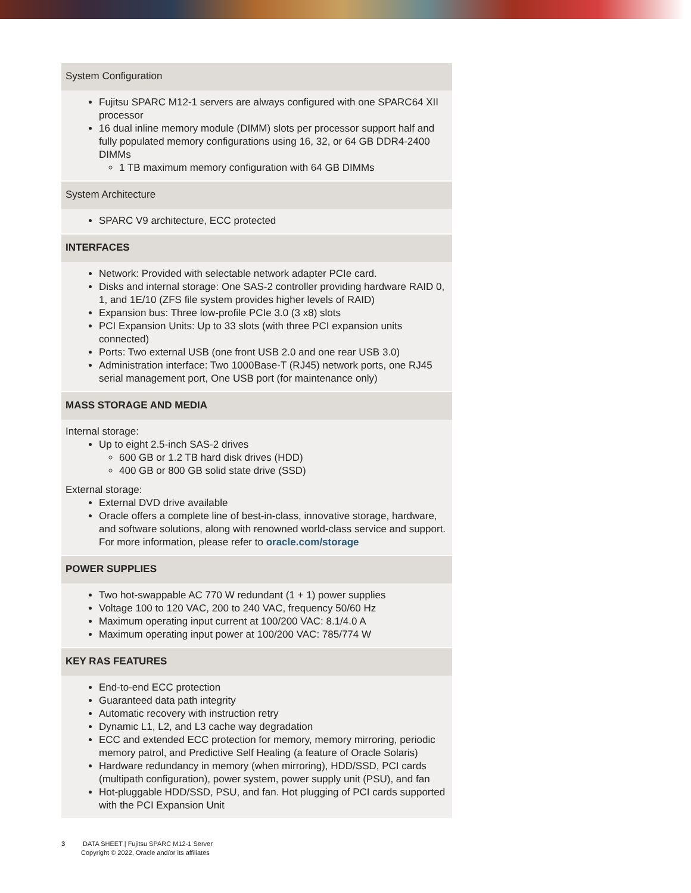| System Configuration |
| --- |
| Fujitsu SPARC M12-1 servers are always configured with one SPARC64 XII processor 16 dual inline memory module (DIMM) slots per processor support half and fully populated memory configurations using 16, 32, or 64 GB DDR4-2400 DIMMs 1 TB maximum memory configuration with 64 GB DIMMs |
| System Architecture |
| SPARC V9 architecture, ECC protected |
| INTERFACES |
| Network: Provided with selectable network adapter PCIe card. Disks and internal storage: One SAS-2 controller providing hardware RAID 0, 1, and 1E/10 (ZFS file system provides higher levels of RAID) Expansion bus: Three low-profile PCIe 3.0 (3 x8) slots PCI Expansion Units: Up to 33 slots (with three PCI expansion units connected) Ports: Two external USB (one front USB 2.0 and one rear USB 3.0) Administration interface: Two 1000Base-T (RJ45) network ports, one RJ45 serial management port, One USB port (for maintenance only) |
| MASS STORAGE AND MEDIA |
| Internal storage: Up to eight 2.5-inch SAS-2 drives 600 GB or 1.2 TB hard disk drives (HDD) 400 GB or 800 GB solid state drive (SSD) External storage: External DVD drive available Oracle offers a complete line of best-in-class, innovative storage, hardware, and software solutions, along with renowned world-class service and support. For more information, please refer to oracle.com/storage |
| POWER SUPPLIES |
| Two hot-swappable AC 770 W redundant (1 + 1) power supplies Voltage 100 to 120 VAC, 200 to 240 VAC, frequency 50/60 Hz Maximum operating input current at 100/200 VAC: 8.1/4.0 A Maximum operating input power at 100/200 VAC: 785/774 W |
| KEY RAS FEATURES |
| End-to-end ECC protection Guaranteed data path integrity Automatic recovery with instruction retry Dynamic L1, L2, and L3 cache way degradation ECC and extended ECC protection for memory, memory mirroring, periodic memory patrol, and Predictive Self Healing (a feature of Oracle Solaris) Hardware redundancy in memory (when mirroring), HDD/SSD, PCI cards (multipath configuration), power system, power supply unit (PSU), and fan Hot-pluggable HDD/SSD, PSU, and fan. Hot plugging of PCI cards supported with the PCI Expansion Unit |
3 DATA SHEET | Fujitsu SPARC M12-1 Server
Copyright © 2022, Oracle and/or its affiliates